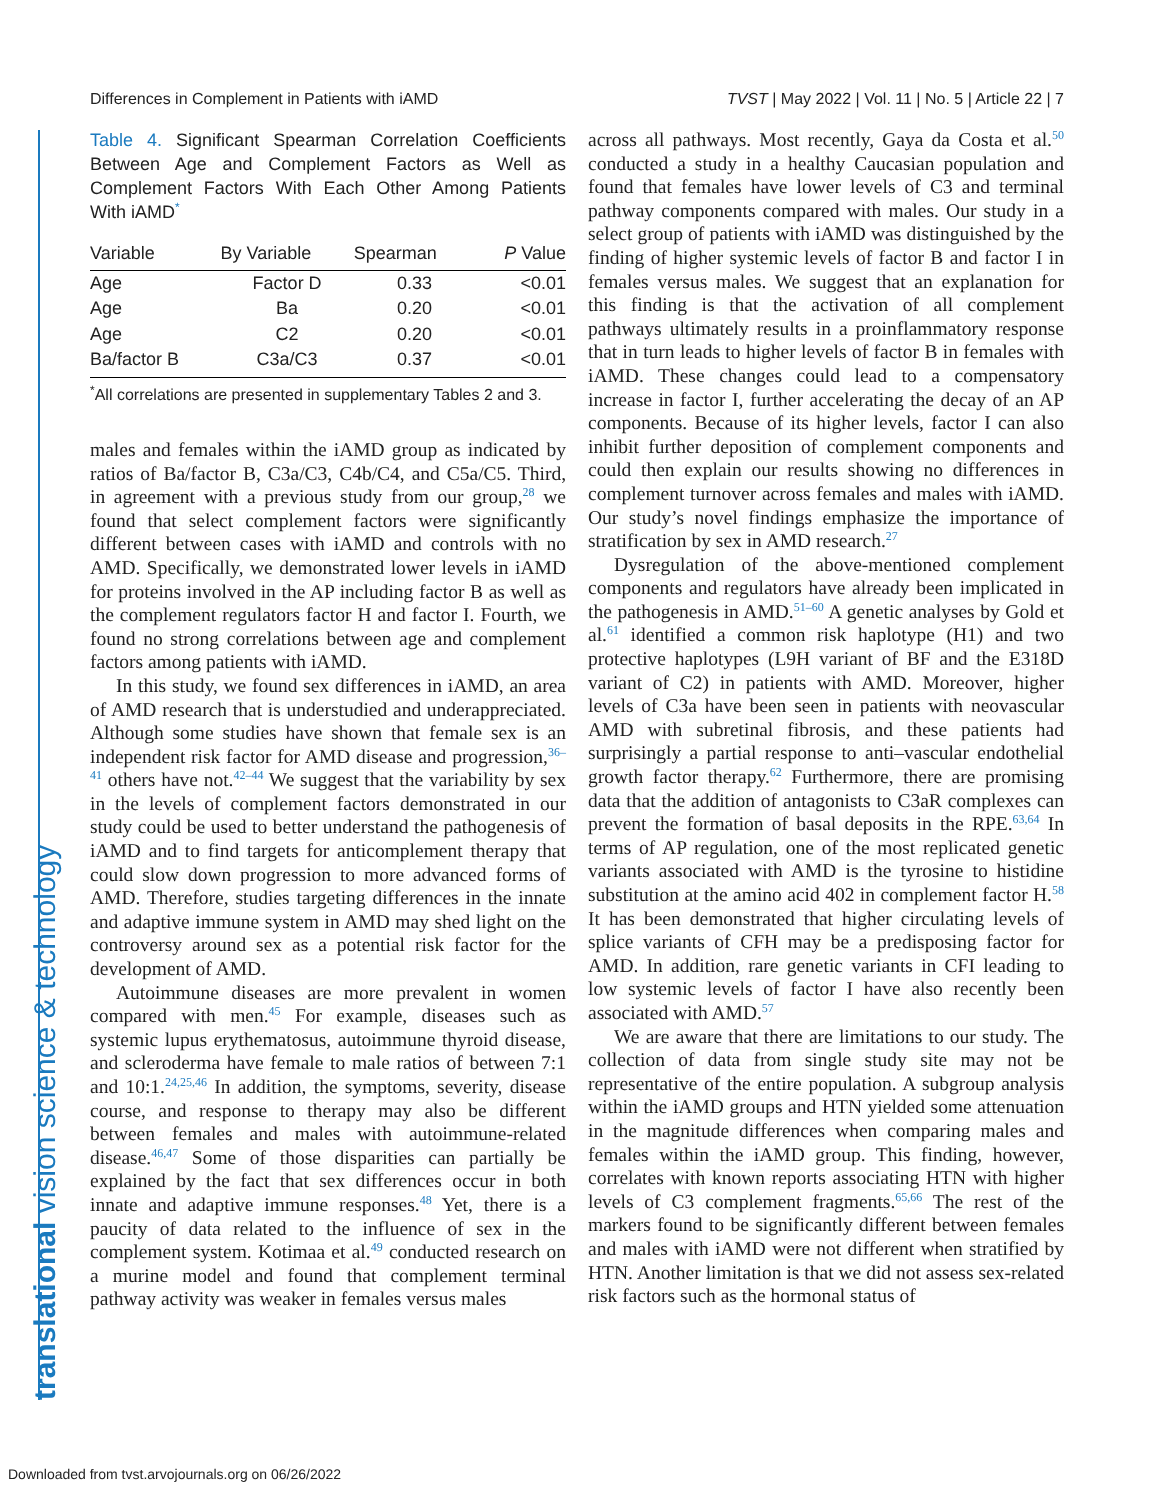Differences in Complement in Patients with iAMD TVST | May 2022 | Vol. 11 | No. 5 | Article 22 | 7
translational vision science & technology
Table 4. Significant Spearman Correlation Coefficients Between Age and Complement Factors as Well as Complement Factors With Each Other Among Patients With iAMD<sup>*</sup>
| Variable | By Variable | Spearman | P Value |
| --- | --- | --- | --- |
| Age | Factor D | 0.33 | <0.01 |
| Age | Ba | 0.20 | <0.01 |
| Age | C2 | 0.20 | <0.01 |
| Ba/factor B | C3a/C3 | 0.37 | <0.01 |
<sup>*</sup> All correlations are presented in supplementary Tables 2 and 3.
males and females within the iAMD group as indicated by ratios of Ba/factor B, C3a/C3, C4b/C4, and C5a/C5. Third, in agreement with a previous study from our group,<sup>28</sup> we found that select complement factors were significantly different between cases with iAMD and controls with no AMD. Specifically, we demonstrated lower levels in iAMD for proteins involved in the AP including factor B as well as the complement regulators factor H and factor I. Fourth, we found no strong correlations between age and complement factors among patients with iAMD.
In this study, we found sex differences in iAMD, an area of AMD research that is understudied and underappreciated. Although some studies have shown that female sex is an independent risk factor for AMD disease and progression,<sup>36–41</sup> others have not.<sup>42–44</sup> We suggest that the variability by sex in the levels of complement factors demonstrated in our study could be used to better understand the pathogenesis of iAMD and to find targets for anticomplement therapy that could slow down progression to more advanced forms of AMD. Therefore, studies targeting differences in the innate and adaptive immune system in AMD may shed light on the controversy around sex as a potential risk factor for the development of AMD.
Autoimmune diseases are more prevalent in women compared with men.<sup>45</sup> For example, diseases such as systemic lupus erythematosus, autoimmune thyroid disease, and scleroderma have female to male ratios of between 7:1 and 10:1.<sup>24,25,46</sup> In addition, the symptoms, severity, disease course, and response to therapy may also be different between females and males with autoimmune-related disease.<sup>46,47</sup> Some of those disparities can partially be explained by the fact that sex differences occur in both innate and adaptive immune responses.<sup>48</sup> Yet, there is a paucity of data related to the influence of sex in the complement system. Kotimaa et al.<sup>49</sup> conducted research on a murine model and found that complement terminal pathway activity was weaker in females versus males
across all pathways. Most recently, Gaya da Costa et al.<sup>50</sup> conducted a study in a healthy Caucasian population and found that females have lower levels of C3 and terminal pathway components compared with males. Our study in a select group of patients with iAMD was distinguished by the finding of higher systemic levels of factor B and factor I in females versus males. We suggest that an explanation for this finding is that the activation of all complement pathways ultimately results in a proinflammatory response that in turn leads to higher levels of factor B in females with iAMD. These changes could lead to a compensatory increase in factor I, further accelerating the decay of an AP components. Because of its higher levels, factor I can also inhibit further deposition of complement components and could then explain our results showing no differences in complement turnover across females and males with iAMD. Our study’s novel findings emphasize the importance of stratification by sex in AMD research.<sup>27</sup>
Dysregulation of the above-mentioned complement components and regulators have already been implicated in the pathogenesis in AMD.<sup>51–60</sup> A genetic analyses by Gold et al.<sup>61</sup> identified a common risk haplotype (H1) and two protective haplotypes (L9H variant of BF and the E318D variant of C2) in patients with AMD. Moreover, higher levels of C3a have been seen in patients with neovascular AMD with subretinal fibrosis, and these patients had surprisingly a partial response to anti–vascular endothelial growth factor therapy.<sup>62</sup> Furthermore, there are promising data that the addition of antagonists to C3aR complexes can prevent the formation of basal deposits in the RPE.<sup>63,64</sup> In terms of AP regulation, one of the most replicated genetic variants associated with AMD is the tyrosine to histidine substitution at the amino acid 402 in complement factor H.<sup>58</sup> It has been demonstrated that higher circulating levels of splice variants of CFH may be a predisposing factor for AMD. In addition, rare genetic variants in CFI leading to low systemic levels of factor I have also recently been associated with AMD.<sup>57</sup>
We are aware that there are limitations to our study. The collection of data from single study site may not be representative of the entire population. A subgroup analysis within the iAMD groups and HTN yielded some attenuation in the magnitude differences when comparing males and females within the iAMD group. This finding, however, correlates with known reports associating HTN with higher levels of C3 complement fragments.<sup>65,66</sup> The rest of the markers found to be significantly different between females and males with iAMD were not different when stratified by HTN. Another limitation is that we did not assess sex-related risk factors such as the hormonal status of
Downloaded from tvst.arvojournals.org on 06/26/2022